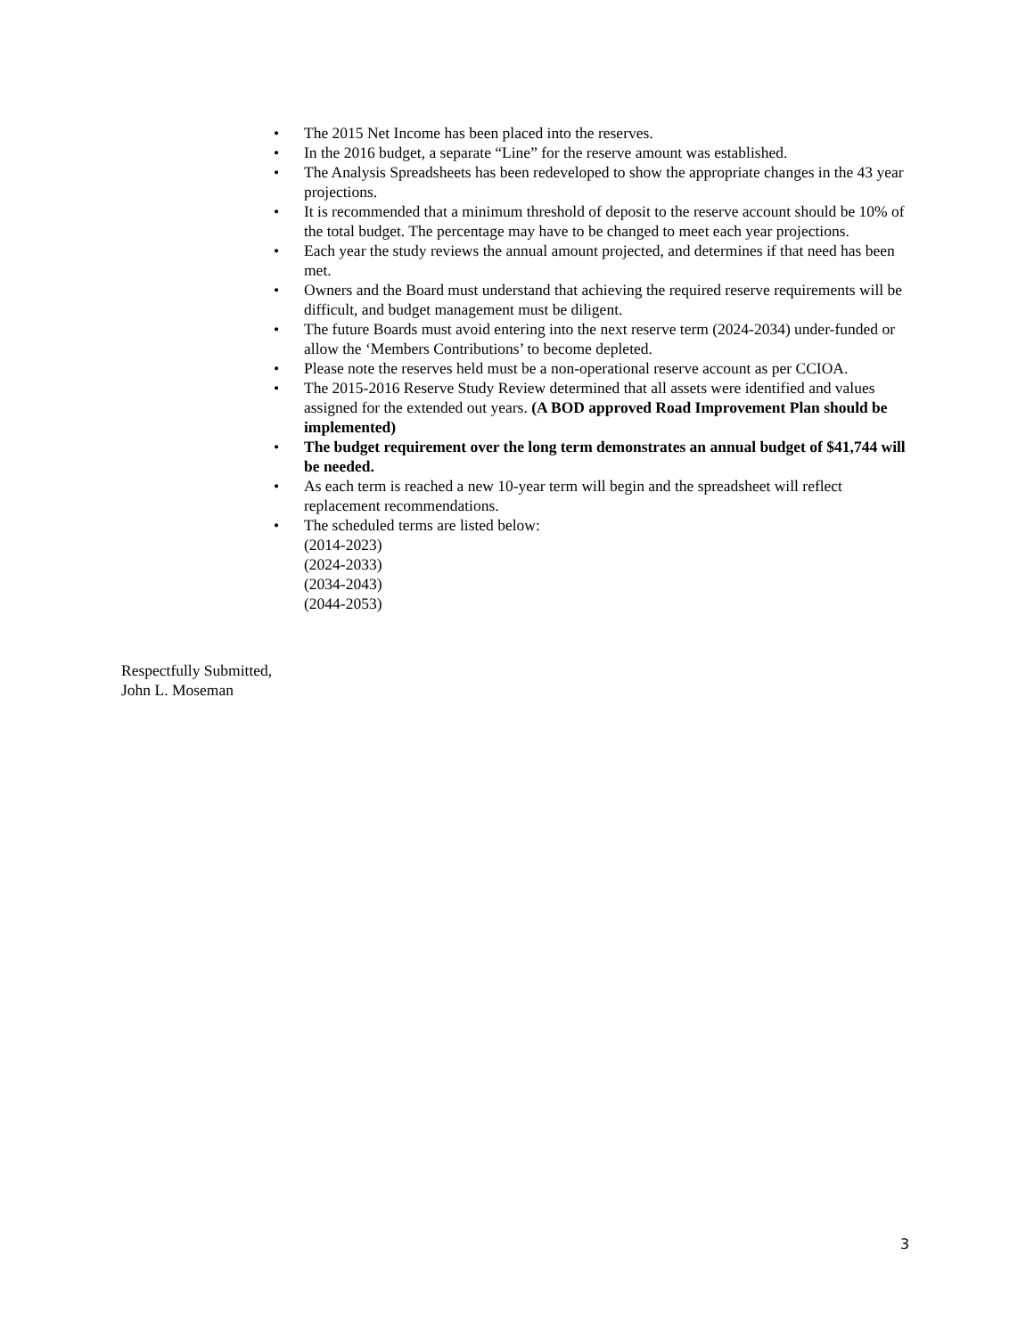• The 2015 Net Income has been placed into the reserves.
• In the 2016 budget, a separate “Line” for the reserve amount was established.
• The Analysis Spreadsheets has been redeveloped to show the appropriate changes in the 43 year projections.
• It is recommended that a minimum threshold of deposit to the reserve account should be 10% of the total budget. The percentage may have to be changed to meet each year projections.
• Each year the study reviews the annual amount projected, and determines if that need has been met.
• Owners and the Board must understand that achieving the required reserve requirements will be difficult, and budget management must be diligent.
• The future Boards must avoid entering into the next reserve term (2024-2034) under-funded or allow the ‘Members Contributions’ to become depleted.
• Please note the reserves held must be a non-operational reserve account as per CCIOA.
• The 2015-2016 Reserve Study Review determined that all assets were identified and values assigned for the extended out years. (A BOD approved Road Improvement Plan should be implemented)
• The budget requirement over the long term demonstrates an annual budget of $41,744 will be needed.
• As each term is reached a new 10-year term will begin and the spreadsheet will reflect replacement recommendations.
• The scheduled terms are listed below:
(2014-2023)
(2024-2033)
(2034-2043)
(2044-2053)
Respectfully Submitted,
John L. Moseman
3